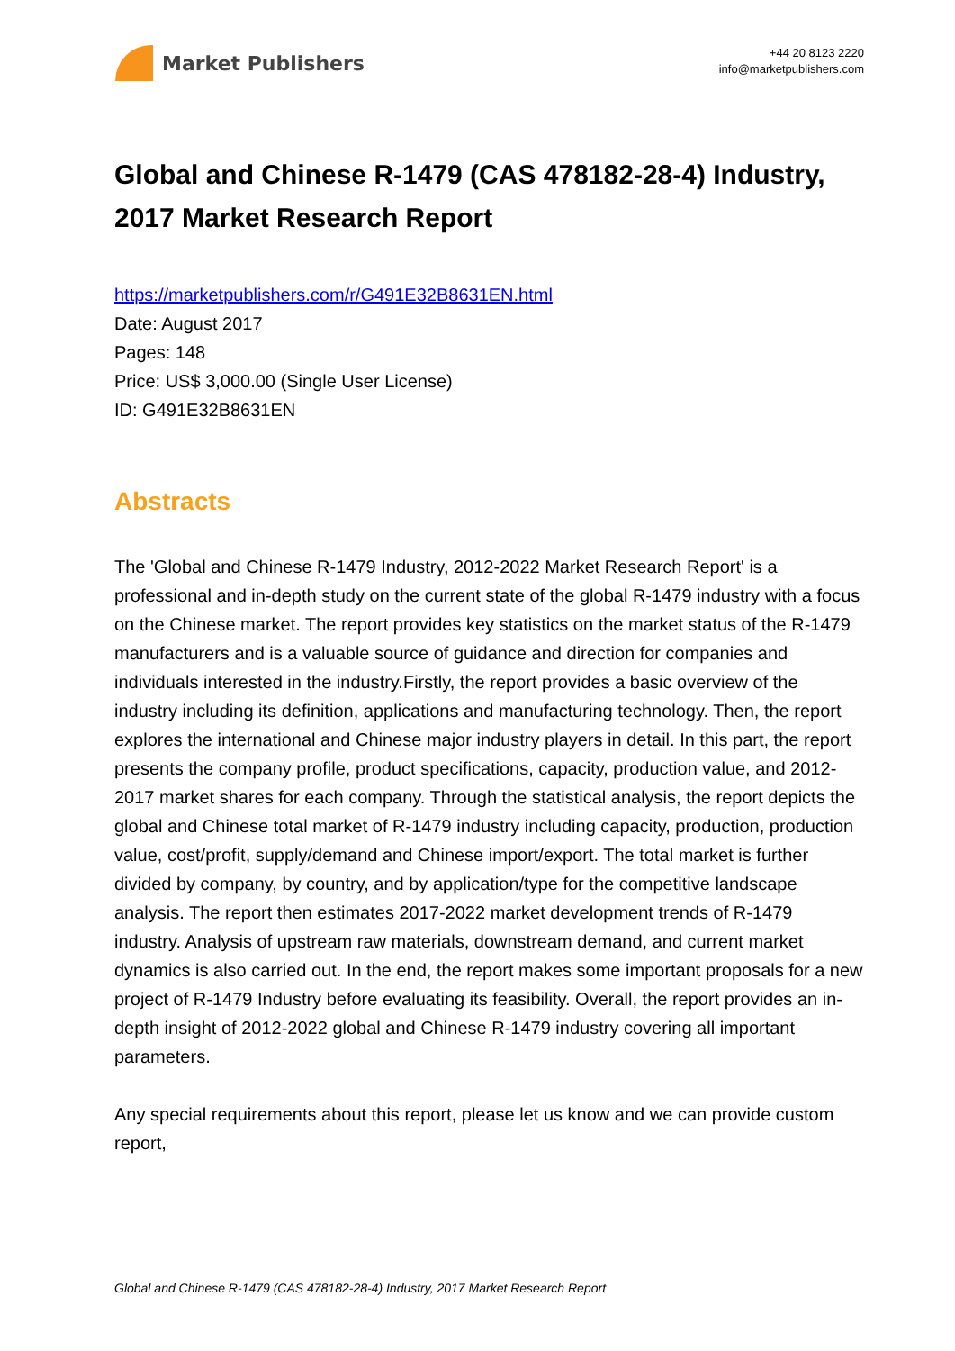Market Publishers
+44 20 8123 2220
info@marketpublishers.com
Global and Chinese R-1479 (CAS 478182-28-4) Industry, 2017 Market Research Report
https://marketpublishers.com/r/G491E32B8631EN.html
Date: August 2017
Pages: 148
Price: US$ 3,000.00 (Single User License)
ID: G491E32B8631EN
Abstracts
The 'Global and Chinese R-1479 Industry, 2012-2022 Market Research Report' is a professional and in-depth study on the current state of the global R-1479 industry with a focus on the Chinese market. The report provides key statistics on the market status of the R-1479 manufacturers and is a valuable source of guidance and direction for companies and individuals interested in the industry.Firstly, the report provides a basic overview of the industry including its definition, applications and manufacturing technology. Then, the report explores the international and Chinese major industry players in detail. In this part, the report presents the company profile, product specifications, capacity, production value, and 2012-2017 market shares for each company. Through the statistical analysis, the report depicts the global and Chinese total market of R-1479 industry including capacity, production, production value, cost/profit, supply/demand and Chinese import/export. The total market is further divided by company, by country, and by application/type for the competitive landscape analysis. The report then estimates 2017-2022 market development trends of R-1479 industry. Analysis of upstream raw materials, downstream demand, and current market dynamics is also carried out. In the end, the report makes some important proposals for a new project of R-1479 Industry before evaluating its feasibility. Overall, the report provides an in-depth insight of 2012-2022 global and Chinese R-1479 industry covering all important parameters.
Any special requirements about this report, please let us know and we can provide custom report,
Global and Chinese R-1479 (CAS 478182-28-4) Industry, 2017 Market Research Report